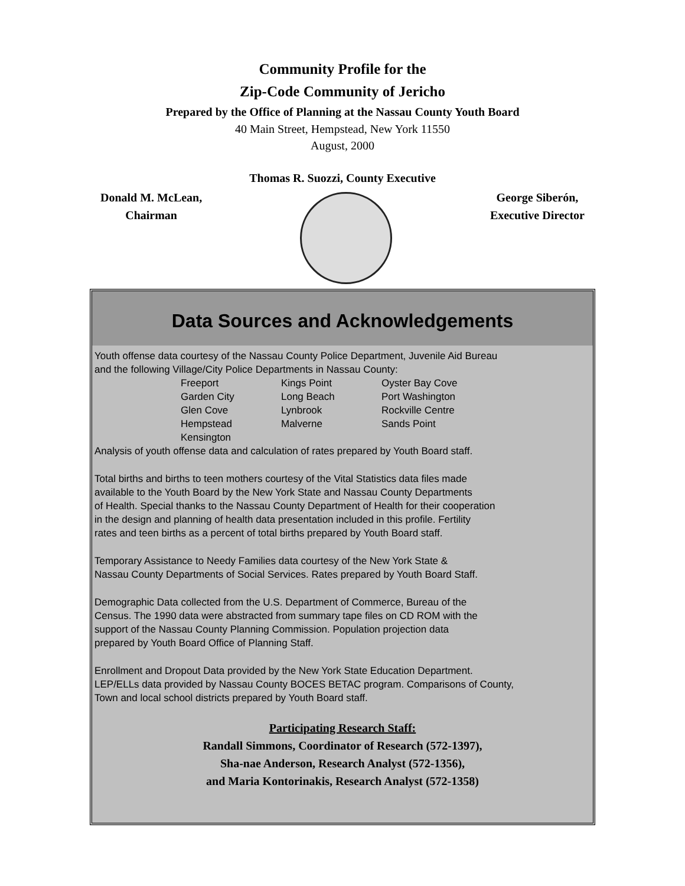Community Profile for the
Zip-Code Community of Jericho
Prepared by the Office of Planning at the Nassau County Youth Board
40 Main Street, Hempstead, New York 11550
August, 2000
Thomas R. Suozzi, County Executive
Donald M. McLean,
Chairman
George Siberón,
Executive Director
Data Sources and Acknowledgements
Youth offense data courtesy of the Nassau County Police Department, Juvenile Aid Bureau
and the following Village/City Police Departments in Nassau County:
| Freeport | Kings Point | Oyster Bay Cove |
| Garden City | Long Beach | Port Washington |
| Glen Cove | Lynbrook | Rockville Centre |
| Hempstead | Malverne | Sands Point |
| Kensington | | |
Analysis of youth offense data and calculation of rates prepared by Youth Board staff.
Total births and births to teen mothers courtesy of the Vital Statistics data files made
available to the Youth Board by the New York State and Nassau County Departments
of Health. Special thanks to the Nassau County Department of Health for their cooperation
in the design and planning of health data presentation included in this profile. Fertility
rates and teen births as a percent of total births prepared by Youth Board staff.
Temporary Assistance to Needy Families data courtesy of the New York State &
Nassau County Departments of Social Services. Rates prepared by Youth Board Staff.
Demographic Data collected from the U.S. Department of Commerce, Bureau of the
Census. The 1990 data were abstracted from summary tape files on CD ROM with the
support of the Nassau County Planning Commission. Population projection data
prepared by Youth Board Office of Planning Staff.
Enrollment and Dropout Data provided by the New York State Education Department.
LEP/ELLs data provided by Nassau County BOCES BETAC program. Comparisons of County,
Town and local school districts prepared by Youth Board staff.
Participating Research Staff:
Randall Simmons, Coordinator of Research (572-1397),
Sha-nae Anderson, Research Analyst (572-1356),
and Maria Kontorinakis, Research Analyst (572-1358)